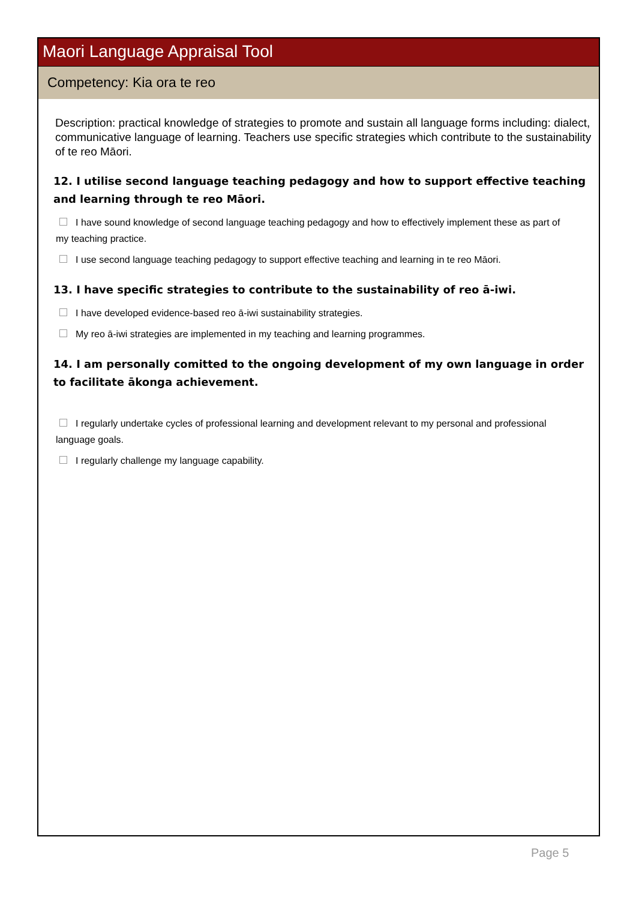Maori Language Appraisal Tool
Competency: Kia ora te reo
Description: practical knowledge of strategies to promote and sustain all language forms including: dialect, communicative language of learning. Teachers use specific strategies which contribute to the sustainability of te reo Māori.
12. I utilise second language teaching pedagogy and how to support effective teaching and learning through te reo Māori.
I have sound knowledge of second language teaching pedagogy and how to effectively implement these as part of my teaching practice.
I use second language teaching pedagogy to support effective teaching and learning in te reo Māori.
13. I have specific strategies to contribute to the sustainability of reo ā-iwi.
I have developed evidence-based reo ā-iwi sustainability strategies.
My reo ā-iwi strategies are implemented in my teaching and learning programmes.
14. I am personally comitted to the ongoing development of my own language in order to facilitate ākonga achievement.
I regularly undertake cycles of professional learning and development relevant to my personal and professional language goals.
I regularly challenge my language capability.
Page 5